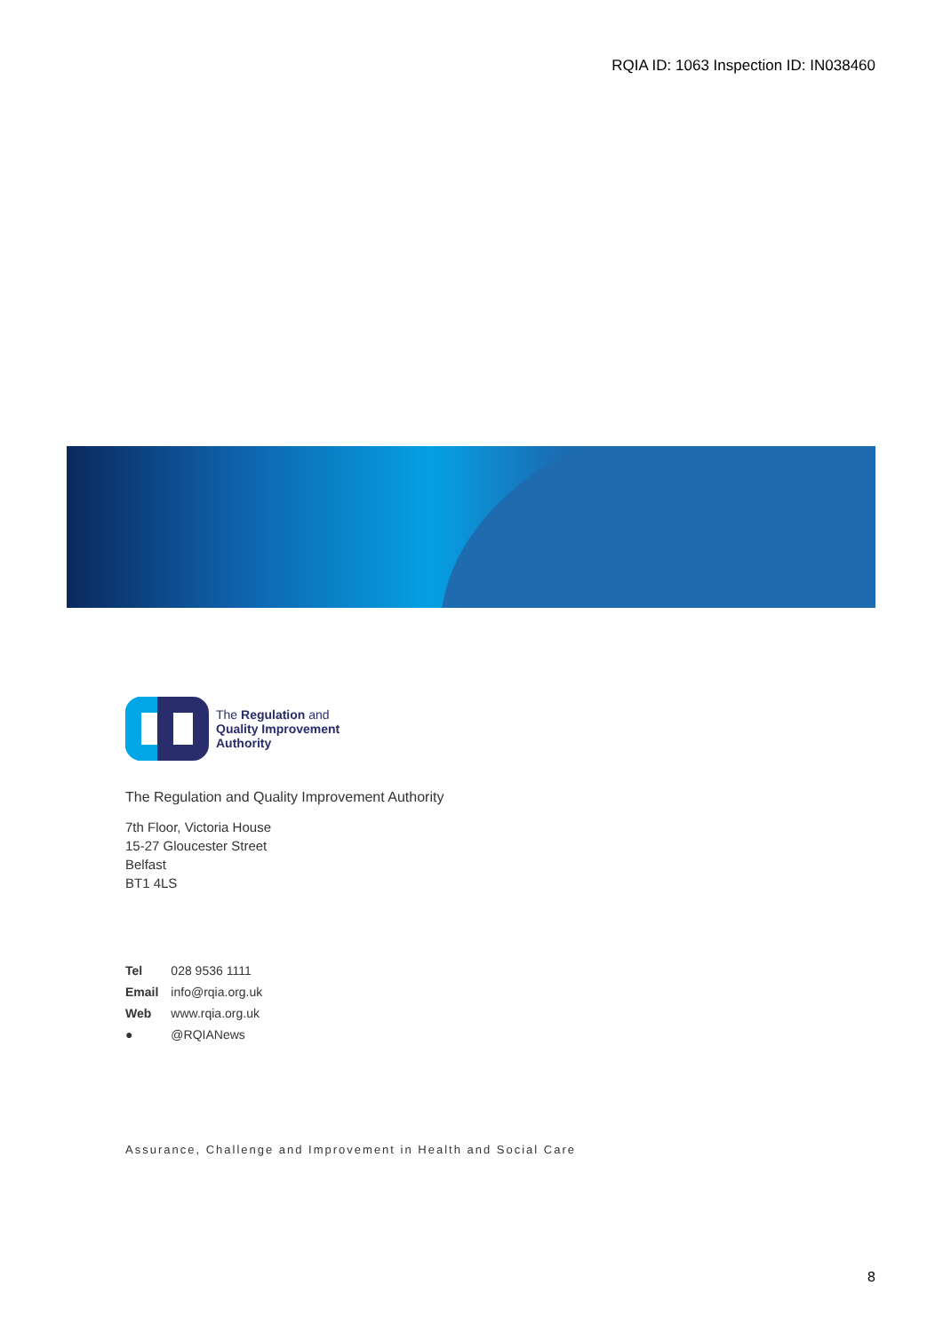RQIA ID: 1063 Inspection ID: IN038460
The Regulation and
Quality Improvement
Authority
The Regulation and Quality Improvement Authority
7th Floor, Victoria House
15-27 Gloucester Street
Belfast
BT1 4LS
| Tel | 028 9536 1111 |
| Email | info@rqia.org.uk |
| Web | www.rqia.org.uk |
| ● | @RQIANews |
Assurance, Challenge and Improvement in Health and Social Care
8